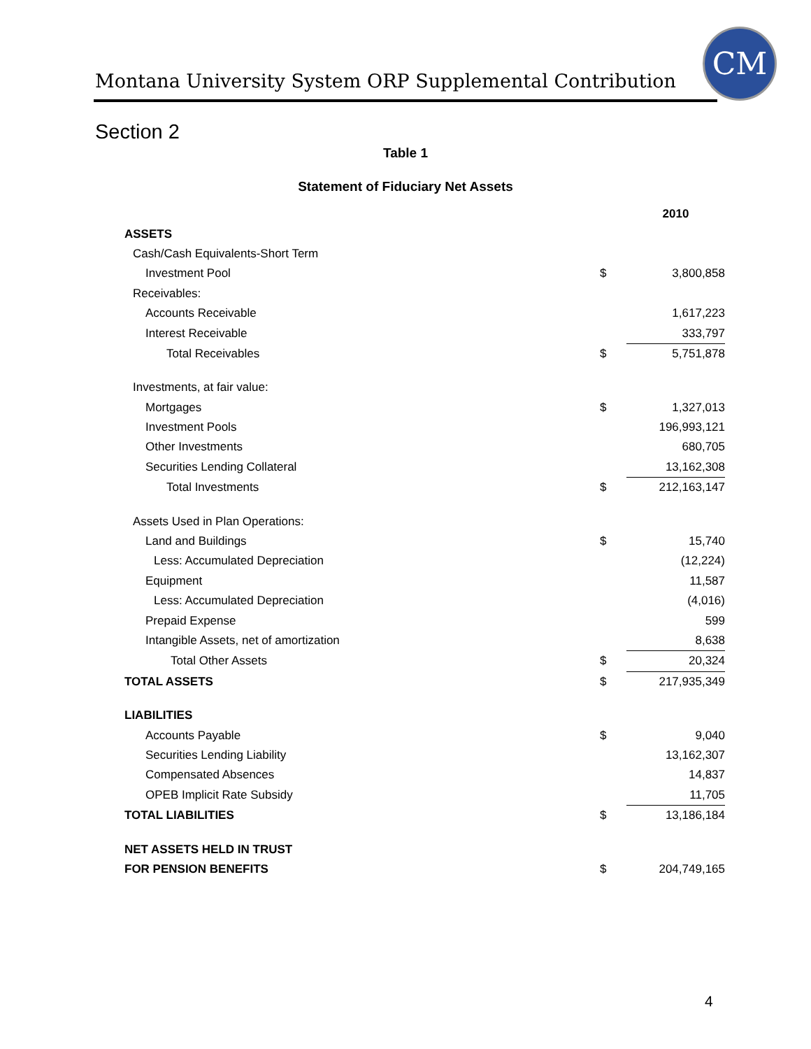Montana University System ORP Supplemental Contribution
CM
Section 2
Table 1
Statement of Fiduciary Net Assets
| | | 2010 |
| ASSETS | | |
| Cash/Cash Equivalents-Short Term | | |
| Investment Pool | $ | 3,800,858 |
| Receivables: | | |
| Accounts Receivable | | 1,617,223 |
| Interest Receivable | | 333,797 |
| Total Receivables | $ | 5,751,878 |
| Investments, at fair value: | | |
| Mortgages | $ | 1,327,013 |
| Investment Pools | | 196,993,121 |
| Other Investments | | 680,705 |
| Securities Lending Collateral | | 13,162,308 |
| Total Investments | $ | 212,163,147 |
| Assets Used in Plan Operations: | | |
| Land and Buildings | $ | 15,740 |
| Less: Accumulated Depreciation | | (12,224) |
| Equipment | | 11,587 |
| Less: Accumulated Depreciation | | (4,016) |
| Prepaid Expense | | 599 |
| Intangible Assets, net of amortization | | 8,638 |
| Total Other Assets | $ | 20,324 |
| TOTAL ASSETS | $ | 217,935,349 |
| LIABILITIES | | |
| Accounts Payable | $ | 9,040 |
| Securities Lending Liability | | 13,162,307 |
| Compensated Absences | | 14,837 |
| OPEB Implicit Rate Subsidy | | 11,705 |
| TOTAL LIABILITIES | $ | 13,186,184 |
| NET ASSETS HELD IN TRUST | | |
| FOR PENSION BENEFITS | $ | 204,749,165 |
4